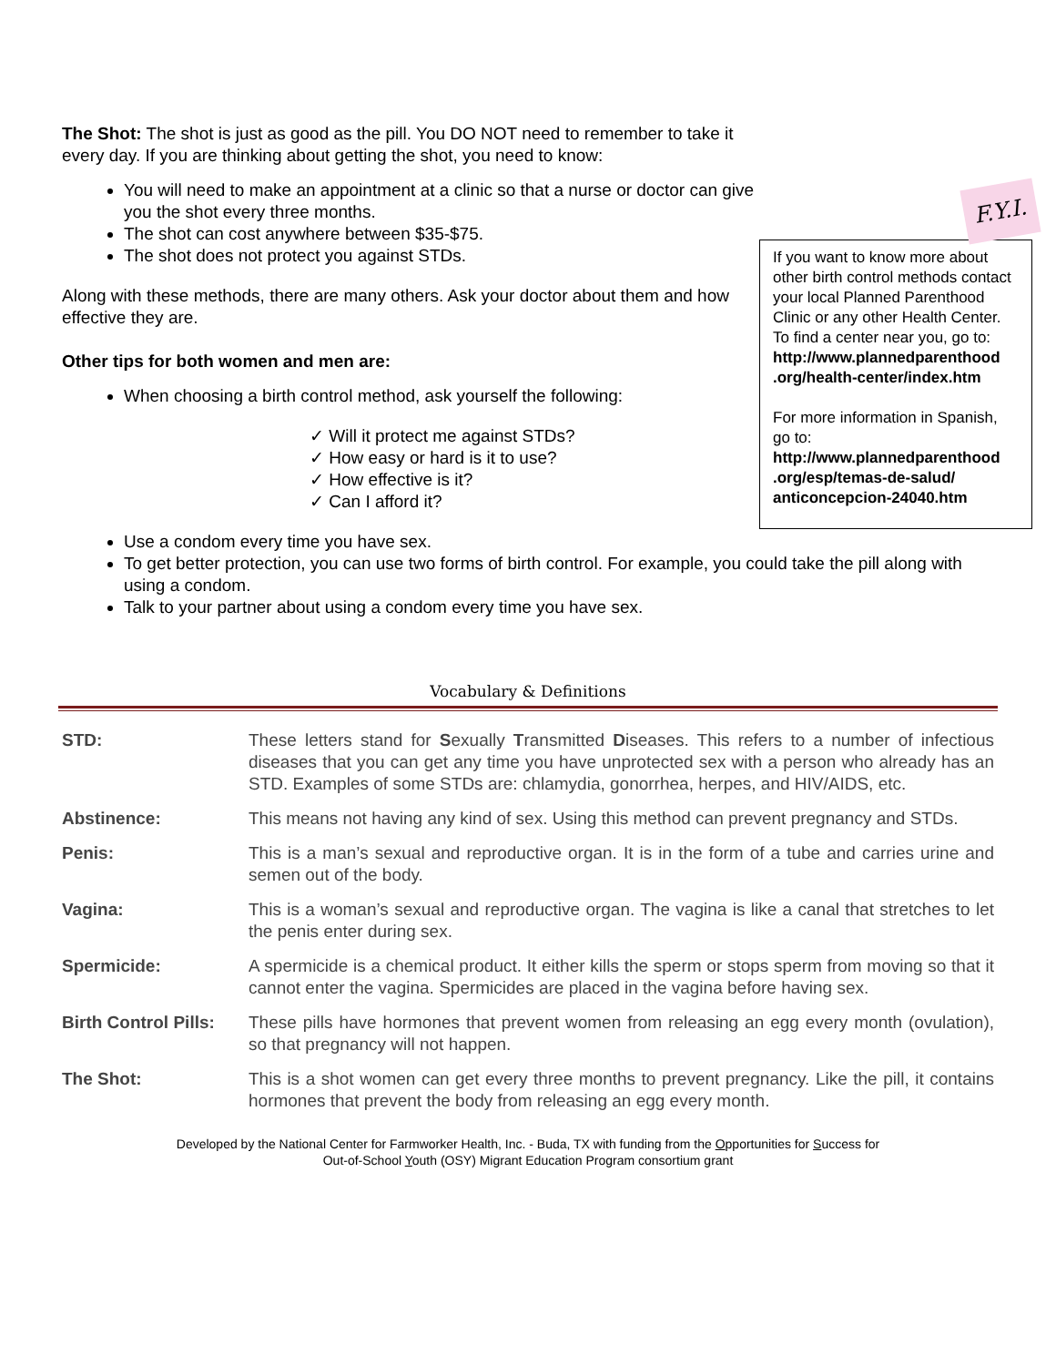The Shot: The shot is just as good as the pill. You DO NOT need to remember to take it every day. If you are thinking about getting the shot, you need to know:
You will need to make an appointment at a clinic so that a nurse or doctor can give you the shot every three months.
The shot can cost anywhere between $35-$75.
The shot does not protect you against STDs.
Along with these methods, there are many others. Ask your doctor about them and how effective they are.
Other tips for both women and men are:
When choosing a birth control method, ask yourself the following:
✓ Will it protect me against STDs?
✓ How easy or hard is it to use?
✓ How effective is it?
✓ Can I afford it?
F.Y.I.
If you want to know more about other birth control methods contact your local Planned Parenthood Clinic or any other Health Center. To find a center near you, go to: http://www.plannedparenthood .org/health-center/index.htm
For more information in Spanish, go to: http://www.plannedparenthood .org/esp/temas-de-salud/ anticoncepcion-24040.htm
Use a condom every time you have sex.
To get better protection, you can use two forms of birth control. For example, you could take the pill along with using a condom.
Talk to your partner about using a condom every time you have sex.
Vocabulary & Definitions
| STD: | These letters stand for S exually T ransmitted D iseases. This refers to a number of infectious diseases that you can get any time you have unprotected sex with a person who already has an STD. Examples of some STDs are: chlamydia, gonorrhea, herpes, and HIV/AIDS, etc. |
| Abstinence: | This means not having any kind of sex. Using this method can prevent pregnancy and STDs. |
| Penis: | This is a man’s sexual and reproductive organ. It is in the form of a tube and carries urine and semen out of the body. |
| Vagina: | This is a woman’s sexual and reproductive organ. The vagina is like a canal that stretches to let the penis enter during sex. |
| Spermicide: | A spermicide is a chemical product. It either kills the sperm or stops sperm from moving so that it cannot enter the vagina. Spermicides are placed in the vagina before having sex. |
| Birth Control Pills: | These pills have hormones that prevent women from releasing an egg every month (ovulation), so that pregnancy will not happen. |
| The Shot: | This is a shot women can get every three months to prevent pregnancy. Like the pill, it contains hormones that prevent the body from releasing an egg every month. |
Developed by the National Center for Farmworker Health, Inc. - Buda, TX with funding from the Opportunities for Success for
Out-of-School Youth (OSY) Migrant Education Program consortium grant